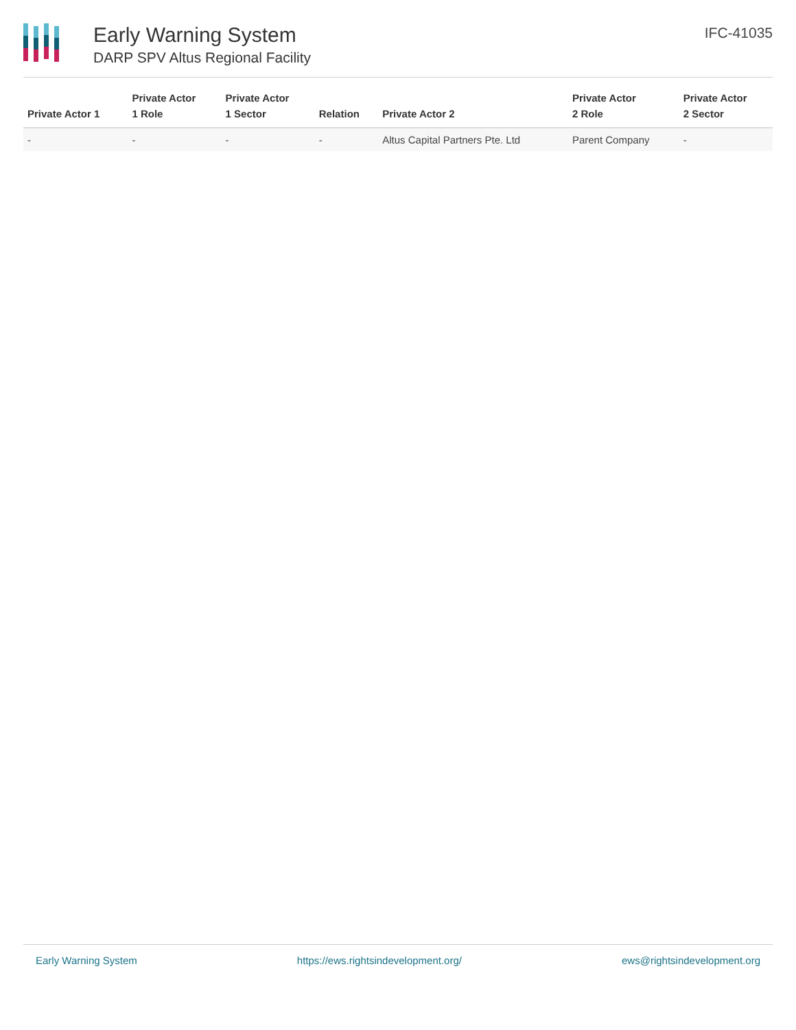Early Warning System
DARP SPV Altus Regional Facility
IFC-41035
| Private Actor 1 | Private Actor 1 Role | Private Actor 1 Sector | Relation | Private Actor 2 | Private Actor 2 Role | Private Actor 2 Sector |
| --- | --- | --- | --- | --- | --- | --- |
| - | - | - | - | Altus Capital Partners Pte. Ltd | Parent Company | - |
Early Warning System https://ews.rightsindevelopment.org/ ews@rightsindevelopment.org